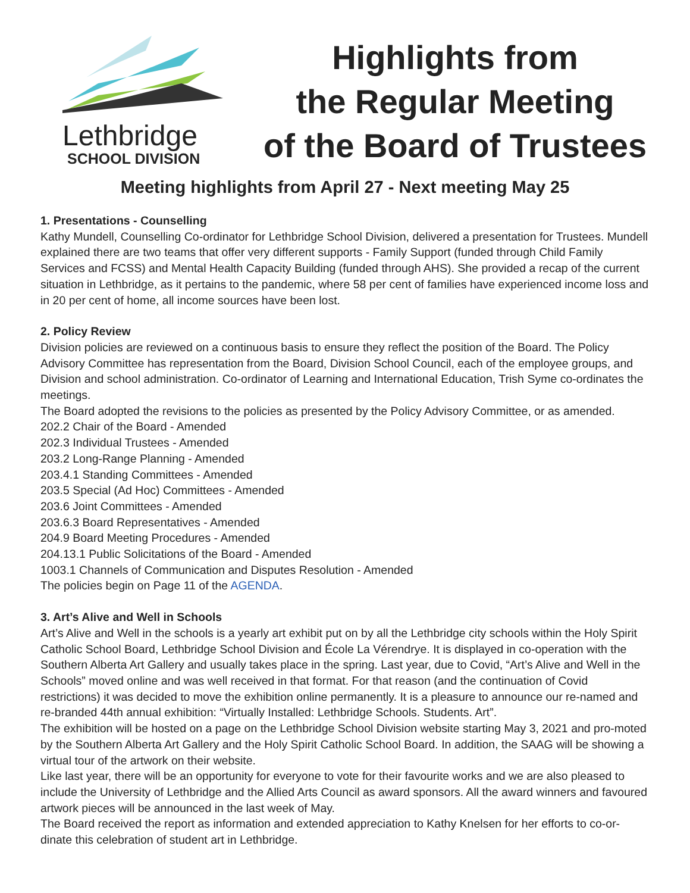Lethbridge
SCHOOL DIVISION
Highlights from
the Regular Meeting
of the Board of Trustees
Meeting highlights from April 27 - Next meeting May 25
1. Presentations - Counselling
Kathy Mundell, Counselling Co-ordinator for Lethbridge School Division, delivered a presentation for Trustees. Mundell explained there are two teams that offer very different supports - Family Support (funded through Child Family Services and FCSS) and Mental Health Capacity Building (funded through AHS). She provided a recap of the current situation in Lethbridge, as it pertains to the pandemic, where 58 per cent of families have experienced income loss and in 20 per cent of home, all income sources have been lost.
2. Policy Review
Division policies are reviewed on a continuous basis to ensure they reflect the position of the Board. The Policy Advisory Committee has representation from the Board, Division School Council, each of the employee groups, and Division and school administration. Co-ordinator of Learning and International Education, Trish Syme co-ordinates the meetings.
The Board adopted the revisions to the policies as presented by the Policy Advisory Committee, or as amended.
202.2 Chair of the Board - Amended
202.3 Individual Trustees - Amended
203.2 Long-Range Planning - Amended
203.4.1 Standing Committees - Amended
203.5 Special (Ad Hoc) Committees - Amended
203.6 Joint Committees - Amended
203.6.3 Board Representatives - Amended
204.9 Board Meeting Procedures - Amended
204.13.1 Public Solicitations of the Board - Amended
1003.1 Channels of Communication and Disputes Resolution - Amended
The policies begin on Page 11 of the AGENDA.
3. Art’s Alive and Well in Schools
Art’s Alive and Well in the schools is a yearly art exhibit put on by all the Lethbridge city schools within the Holy Spirit Catholic School Board, Lethbridge School Division and École La Vérendrye. It is displayed in co-operation with the Southern Alberta Art Gallery and usually takes place in the spring. Last year, due to Covid, “Art’s Alive and Well in the Schools” moved online and was well received in that format. For that reason (and the continuation of Covid restrictions) it was decided to move the exhibition online permanently. It is a pleasure to announce our re-named and re-branded 44th annual exhibition: “Virtually Installed: Lethbridge Schools. Students. Art”.
The exhibition will be hosted on a page on the Lethbridge School Division website starting May 3, 2021 and pro-moted by the Southern Alberta Art Gallery and the Holy Spirit Catholic School Board. In addition, the SAAG will be showing a virtual tour of the artwork on their website.
Like last year, there will be an opportunity for everyone to vote for their favourite works and we are also pleased to include the University of Lethbridge and the Allied Arts Council as award sponsors. All the award winners and favoured artwork pieces will be announced in the last week of May.
The Board received the report as information and extended appreciation to Kathy Knelsen for her efforts to co-or-dinate this celebration of student art in Lethbridge.